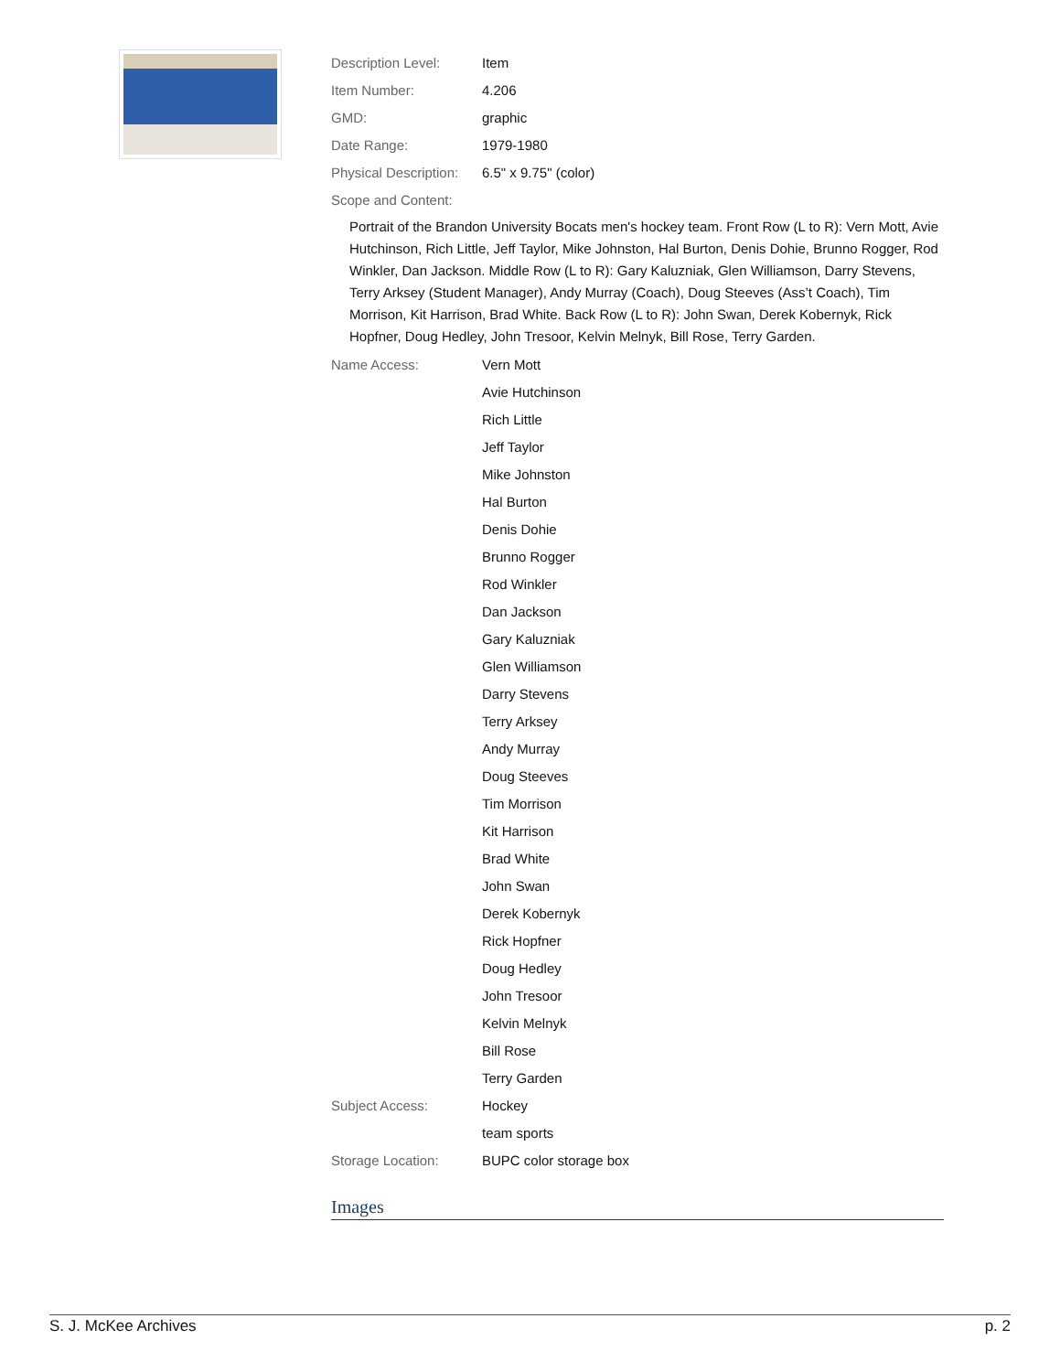Description Level: Item
Item Number: 4.206
GMD: graphic
Date Range: 1979-1980
Physical Description:
6.5" x 9.75" (color)
Scope and Content:
Portrait of the Brandon University Bocats men's hockey team. Front Row (L to R): Vern Mott, Avie Hutchinson, Rich Little, Jeff Taylor, Mike Johnston, Hal Burton, Denis Dohie, Brunno Rogger, Rod Winkler, Dan Jackson. Middle Row (L to R): Gary Kaluzniak, Glen Williamson, Darry Stevens, Terry Arksey (Student Manager), Andy Murray (Coach), Doug Steeves (Ass’t Coach), Tim Morrison, Kit Harrison, Brad White. Back Row (L to R): John Swan, Derek Kobernyk, Rick Hopfner, Doug Hedley, John Tresoor, Kelvin Melnyk, Bill Rose, Terry Garden.
Name Access: Vern Mott
Avie Hutchinson
Rich Little
Jeff Taylor
Mike Johnston
Hal Burton
Denis Dohie
Brunno Rogger
Rod Winkler
Dan Jackson
Gary Kaluzniak
Glen Williamson
Darry Stevens
Terry Arksey
Andy Murray
Doug Steeves
Tim Morrison
Kit Harrison
Brad White
John Swan
Derek Kobernyk
Rick Hopfner
Doug Hedley
John Tresoor
Kelvin Melnyk
Bill Rose
Terry Garden
Subject Access: Hockey
team sports
Storage Location: BUPC color storage box
Images
S. J. McKee Archives p. 2